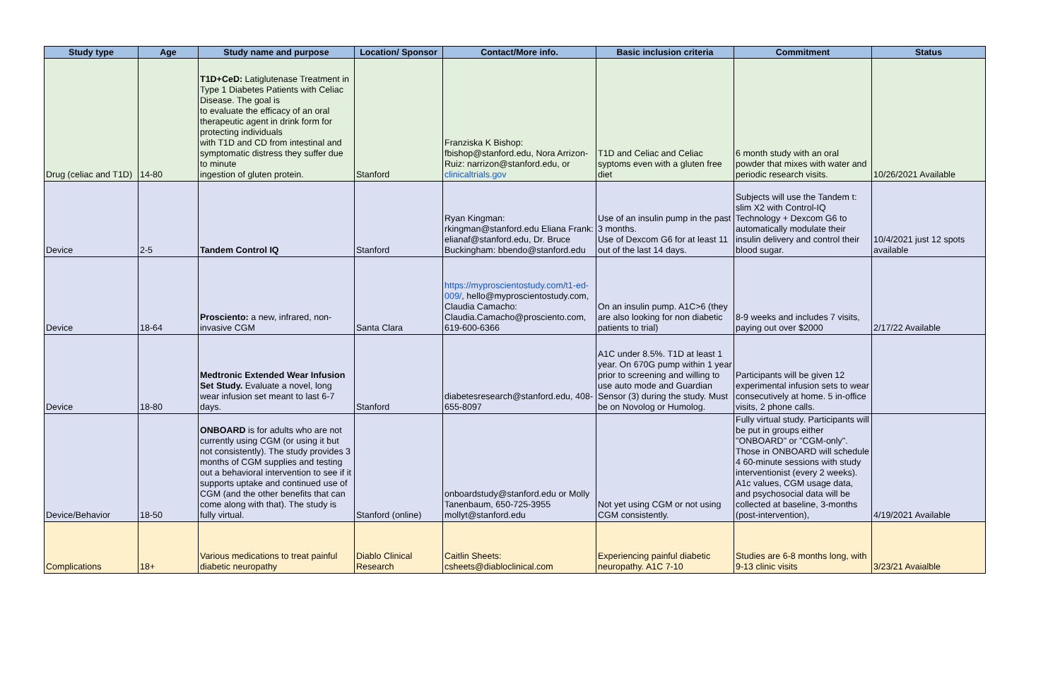| Study type | Age | Study name and purpose | Location/ Sponsor | Contact/More info. | Basic inclusion criteria | Commitment | Status |
| --- | --- | --- | --- | --- | --- | --- | --- |
| Drug (celiac and T1D) | 14-80 | T1D+CeD: Latiglutenase Treatment in Type 1 Diabetes Patients with Celiac Disease. The goal is to evaluate the efficacy of an oral therapeutic agent in drink form for protecting individuals with T1D and CD from intestinal and symptomatic distress they suffer due to minute ingestion of gluten protein. | Stanford | Franziska K Bishop: fbishop@stanford.edu, Nora Arrizon-Ruiz: narrizon@stanford.edu, or clinicaltrials.gov | T1D and Celiac and Celiac syptoms even with a gluten free diet | 6 month study with an oral powder that mixes with water and periodic research visits. | 10/26/2021 Available |
| Device | 2-5 | Tandem Control IQ | Stanford | Ryan Kingman: rkingman@stanford.edu Eliana Frank: elianaf@stanford.edu, Dr. Bruce Buckingham: bbendo@stanford.edu | Use of an insulin pump in the past 3 months. Use of Dexcom G6 for at least 11 out of the last 14 days. | Subjects will use the Tandem t: slim X2 with Control-IQ Technology + Dexcom G6 to automatically modulate their insulin delivery and control their blood sugar. | 10/4/2021 just 12 spots available |
| Device | 18-64 | Prosciento: a new, infrared, non-invasive CGM | Santa Clara | https://myproscientostudy.com/t1-ed-009/ , hello@myproscientostudy.com, Claudia Camacho: Claudia.Camacho@prosciento.com, 619-600-6366 | On an insulin pump. A1C>6 (they are also looking for non diabetic patients to trial) | 8-9 weeks and includes 7 visits, paying out over $2000 | 2/17/22 Available |
| Device | 18-80 | Medtronic Extended Wear Infusion Set Study. Evaluate a novel, long wear infusion set meant to last 6-7 days. | Stanford | diabetesresearch@stanford.edu, 408-655-8097 | A1C under 8.5%. T1D at least 1 year. On 670G pump within 1 year prior to screening and willing to use auto mode and Guardian Sensor (3) during the study. Must be on Novolog or Humolog. | Participants will be given 12 experimental infusion sets to wear consecutively at home. 5 in-office visits, 2 phone calls. | |
| Device/Behavior | 18-50 | ONBOARD is for adults who are not currently using CGM (or using it but not consistently). The study provides 3 months of CGM supplies and testing out a behavioral intervention to see if it supports uptake and continued use of CGM (and the other benefits that can come along with that). The study is fully virtual. | Stanford (online) | onboardstudy@stanford.edu or Molly Tanenbaum, 650-725-3955 mollyt@stanford.edu | Not yet using CGM or not using CGM consistently. | Fully virtual study. Participants will be put in groups either "ONBOARD" or "CGM-only". Those in ONBOARD will schedule 4 60-minute sessions with study interventionist (every 2 weeks). A1c values, CGM usage data, and psychosocial data will be collected at baseline, 3-months (post-intervention), | 4/19/2021 Available |
| Complications | 18+ | Various medications to treat painful diabetic neuropathy | Diablo Clinical Research | Caitlin Sheets: csheets@diabloclinical.com | Experiencing painful diabetic neuropathy. A1C 7-10 | Studies are 6-8 months long, with 9-13 clinic visits | 3/23/21 Avaialble |